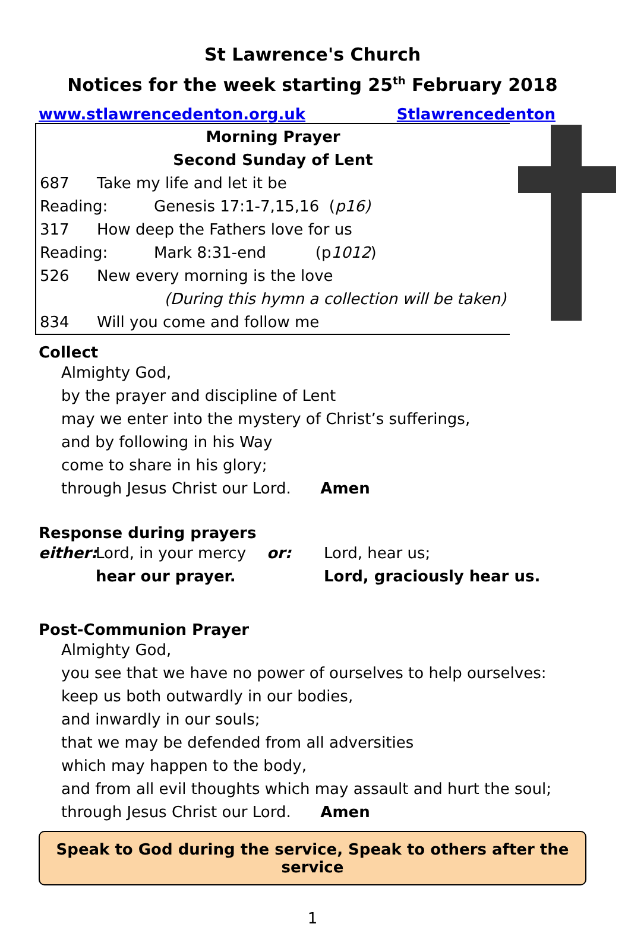St Lawrence's Church
Notices for the week starting 25<sup>th</sup> February 2018
www.stlawrencedenton.org.uk Stlawrencedenton
Morning Prayer
Second Sunday of Lent
687 Take my life and let it be
Reading: Genesis 17:1-7,15,16 (p16)
317 How deep the Fathers love for us
Reading: Mark 8:31-end (p1012)
526 New every morning is the love
(During this hymn a collection will be taken)
834 Will you come and follow me
Collect
Almighty God,
by the prayer and discipline of Lent
may we enter into the mystery of Christ’s sufferings,
and by following in his Way
come to share in his glory;
through Jesus Christ our Lord. Amen
Response during prayers
either: Lord, in your mercy or: Lord, hear us; hear our prayer. Lord, graciously hear us.
Post-Communion Prayer
Almighty God,
you see that we have no power of ourselves to help ourselves:
keep us both outwardly in our bodies,
and inwardly in our souls;
that we may be defended from all adversities
which may happen to the body,
and from all evil thoughts which may assault and hurt the soul;
through Jesus Christ our Lord. Amen
Speak to God during the service, Speak to others after the service
1